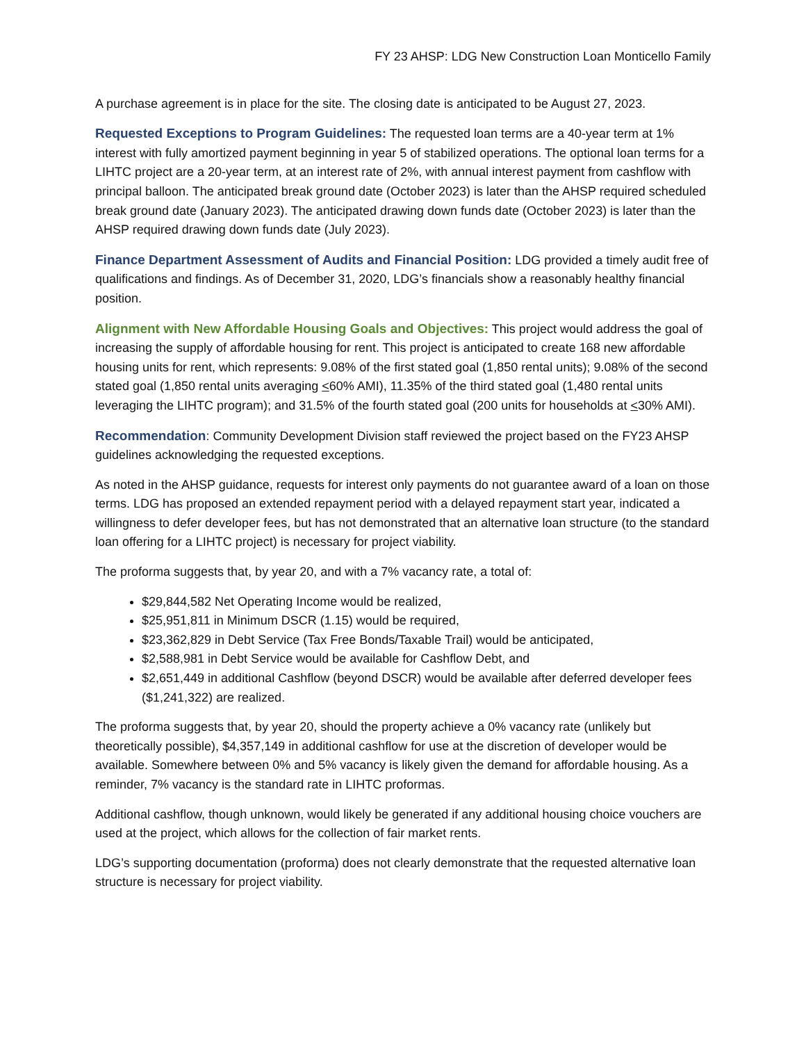FY 23 AHSP: LDG New Construction Loan Monticello Family
A purchase agreement is in place for the site. The closing date is anticipated to be August 27, 2023.
Requested Exceptions to Program Guidelines: The requested loan terms are a 40-year term at 1% interest with fully amortized payment beginning in year 5 of stabilized operations. The optional loan terms for a LIHTC project are a 20-year term, at an interest rate of 2%, with annual interest payment from cashflow with principal balloon. The anticipated break ground date (October 2023) is later than the AHSP required scheduled break ground date (January 2023). The anticipated drawing down funds date (October 2023) is later than the AHSP required drawing down funds date (July 2023).
Finance Department Assessment of Audits and Financial Position: LDG provided a timely audit free of qualifications and findings. As of December 31, 2020, LDG’s financials show a reasonably healthy financial position.
Alignment with New Affordable Housing Goals and Objectives: This project would address the goal of increasing the supply of affordable housing for rent. This project is anticipated to create 168 new affordable housing units for rent, which represents: 9.08% of the first stated goal (1,850 rental units); 9.08% of the second stated goal (1,850 rental units averaging <60% AMI), 11.35% of the third stated goal (1,480 rental units leveraging the LIHTC program); and 31.5% of the fourth stated goal (200 units for households at <30% AMI).
Recommendation: Community Development Division staff reviewed the project based on the FY23 AHSP guidelines acknowledging the requested exceptions.
As noted in the AHSP guidance, requests for interest only payments do not guarantee award of a loan on those terms. LDG has proposed an extended repayment period with a delayed repayment start year, indicated a willingness to defer developer fees, but has not demonstrated that an alternative loan structure (to the standard loan offering for a LIHTC project) is necessary for project viability.
The proforma suggests that, by year 20, and with a 7% vacancy rate, a total of:
$29,844,582 Net Operating Income would be realized,
$25,951,811 in Minimum DSCR (1.15) would be required,
$23,362,829 in Debt Service (Tax Free Bonds/Taxable Trail) would be anticipated,
$2,588,981 in Debt Service would be available for Cashflow Debt, and
$2,651,449 in additional Cashflow (beyond DSCR) would be available after deferred developer fees ($1,241,322) are realized.
The proforma suggests that, by year 20, should the property achieve a 0% vacancy rate (unlikely but theoretically possible), $4,357,149 in additional cashflow for use at the discretion of developer would be available. Somewhere between 0% and 5% vacancy is likely given the demand for affordable housing. As a reminder, 7% vacancy is the standard rate in LIHTC proformas.
Additional cashflow, though unknown, would likely be generated if any additional housing choice vouchers are used at the project, which allows for the collection of fair market rents.
LDG’s supporting documentation (proforma) does not clearly demonstrate that the requested alternative loan structure is necessary for project viability.